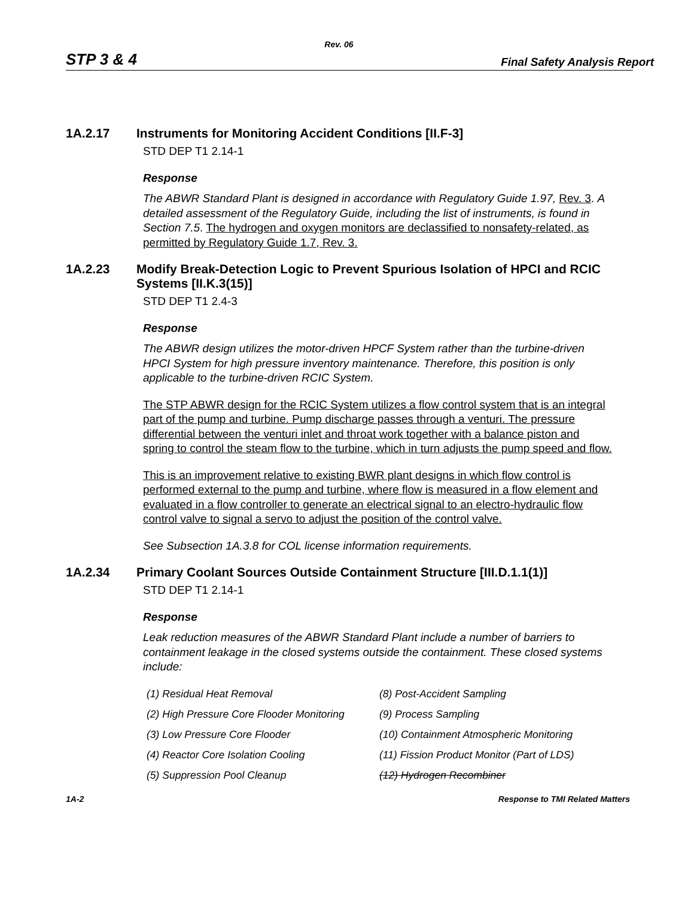Rev. 06
STP 3 & 4 Final Safety Analysis Report
1A.2.17 Instruments for Monitoring Accident Conditions [II.F-3]
STD DEP T1 2.14-1
Response
The ABWR Standard Plant is designed in accordance with Regulatory Guide 1.97, Rev. 3. A detailed assessment of the Regulatory Guide, including the list of instruments, is found in Section 7.5. The hydrogen and oxygen monitors are declassified to nonsafety-related, as permitted by Regulatory Guide 1.7, Rev. 3.
1A.2.23 Modify Break-Detection Logic to Prevent Spurious Isolation of HPCI and RCIC Systems [II.K.3(15)]
STD DEP T1 2.4-3
Response
The ABWR design utilizes the motor-driven HPCF System rather than the turbine-driven HPCI System for high pressure inventory maintenance. Therefore, this position is only applicable to the turbine-driven RCIC System.
The STP ABWR design for the RCIC System utilizes a flow control system that is an integral part of the pump and turbine. Pump discharge passes through a venturi. The pressure differential between the venturi inlet and throat work together with a balance piston and spring to control the steam flow to the turbine, which in turn adjusts the pump speed and flow.
This is an improvement relative to existing BWR plant designs in which flow control is performed external to the pump and turbine, where flow is measured in a flow element and evaluated in a flow controller to generate an electrical signal to an electro-hydraulic flow control valve to signal a servo to adjust the position of the control valve.
See Subsection 1A.3.8 for COL license information requirements.
1A.2.34 Primary Coolant Sources Outside Containment Structure [III.D.1.1(1)]
STD DEP T1 2.14-1
Response
Leak reduction measures of the ABWR Standard Plant include a number of barriers to containment leakage in the closed systems outside the containment. These closed systems include:
(1) Residual Heat Removal
(2) High Pressure Core Flooder Monitoring
(3) Low Pressure Core Flooder
(4) Reactor Core Isolation Cooling
(5) Suppression Pool Cleanup
(8) Post-Accident Sampling
(9) Process Sampling
(10) Containment Atmospheric Monitoring
(11) Fission Product Monitor (Part of LDS)
(12) Hydrogen Recombiner
1A-2 Response to TMI Related Matters